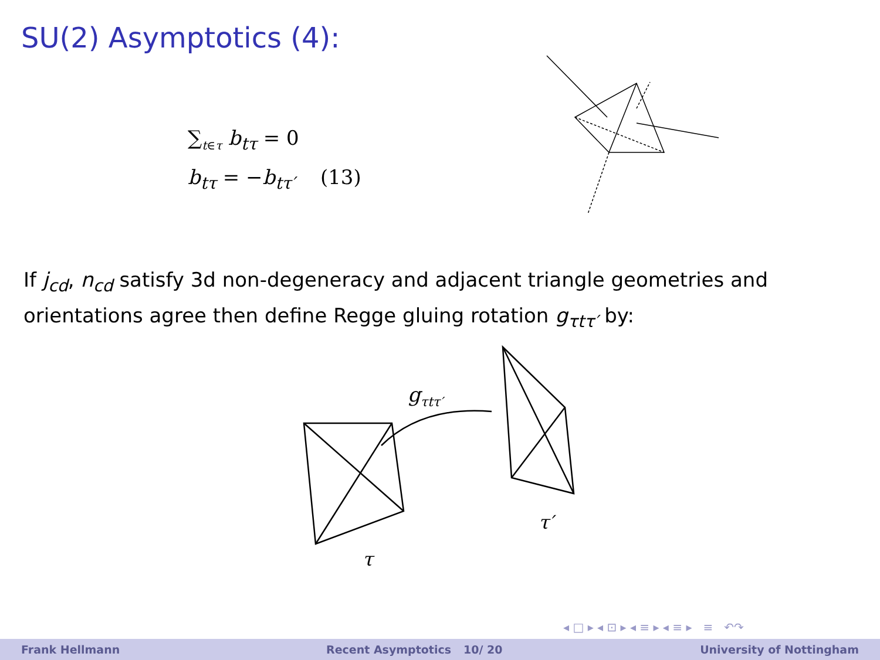SU(2) Asymptotics (4):
∑<sub>t∈τ</sub> b<sub>tτ</sub> = 0
b<sub>tτ</sub> = −b<sub>tτ′</sub> (13)
If j<sub>cd</sub>, n<sub>cd</sub> satisfy 3d non-degeneracy and adjacent triangle geometries and orientations agree then define Regge gluing rotation g<sub>τtτ′</sub> by:
gτtτ′
τ
τ′
◂ □ ▸ ◂ ⊡ ▸ ◂ ≡ ▸ ◂ ≡ ▸ ≡ ↶↷
Frank Hellmann Recent Asymptotics 10/ 20 University of Nottingham